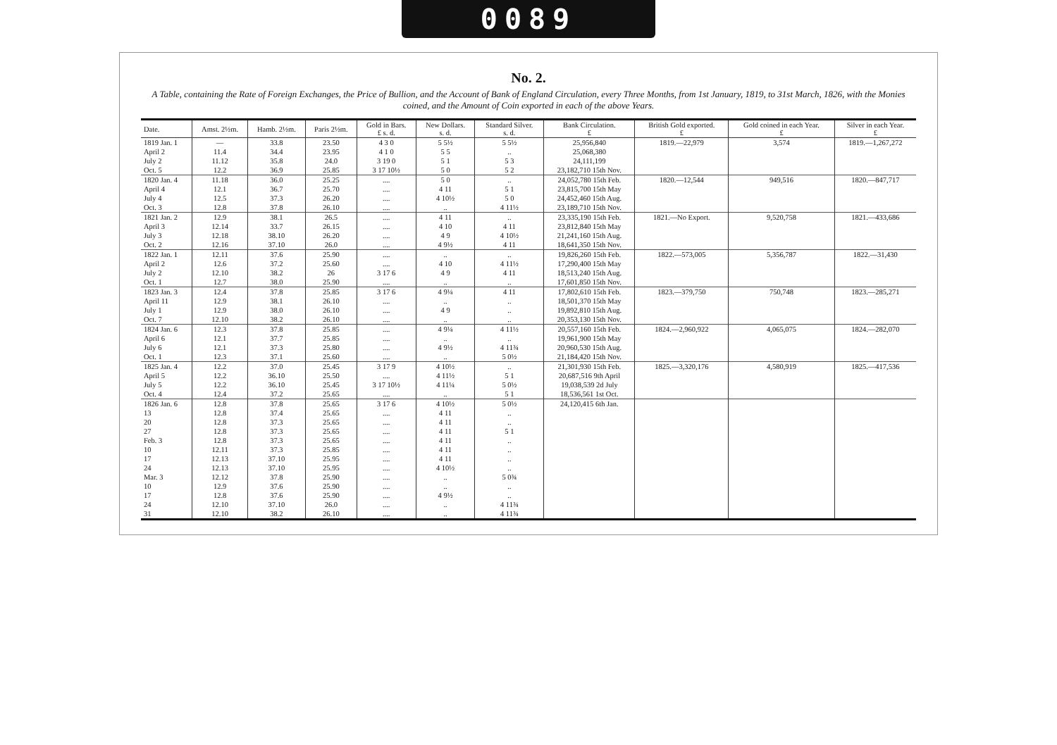0089
No. 2.
A Table, containing the Rate of Foreign Exchanges, the Price of Bullion, and the Account of Bank of England Circulation, every Three Months, from 1st January, 1819, to 31st March, 1826, with the Monies coined, and the Amount of Coin exported in each of the above Years.
| Date. | Amst. 2½m. | Hamb. 2½m. | Paris 2½m. | Gold in Bars. £ s. d. | New Dollars. s. d. | Standard Silver. s. d. | Bank Circulation. £ | British Gold exported. £ | Gold coined in each Year. £ | Silver in each Year. £ |
| --- | --- | --- | --- | --- | --- | --- | --- | --- | --- | --- |
| 1819 Jan. 1 | — | 33.8 | 23.50 | 4 3 0 | 5 5½ | 5 5½ | 25,956,840 | 1819.—22,979 | 3,574 | 1819.—1,267,272 |
| April 2 | 11.4 | 34.4 | 23.95 | 4 1 0 | 5 5 | .. | 25,068,380 | | | |
| July 2 | 11.12 | 35.8 | 24.0 | 3 19 0 | 5 1 | 5 3 | 24,111,199 | | | |
| Oct. 5 | 12.2 | 36.9 | 25.85 | 3 17 10½ | 5 0 | 5 2 | 23,182,710 15th Nov. | | | |
| 1820 Jan. 4 | 11.18 | 36.0 | 25.25 | .... | 5 0 | .. | 24,052,780 15th Feb. | 1820.—12,544 | 949,516 | 1820.—847,717 |
| April 4 | 12.1 | 36.7 | 25.70 | .... | 4 11 | 5 1 | 23,815,700 15th May | | | |
| July 4 | 12.5 | 37.3 | 26.20 | .... | 4 10½ | 5 0 | 24,452,460 15th Aug. | | | |
| Oct. 3 | 12.8 | 37.8 | 26.10 | .... | .. | 4 11½ | 23,189,710 15th Nov. | | | |
| 1821 Jan. 2 | 12.9 | 38.1 | 26.5 | .... | 4 11 | .. | 23,335,190 15th Feb. | 1821.—No Export. | 9,520,758 | 1821.—433,686 |
| April 3 | 12.14 | 33.7 | 26.15 | .... | 4 10 | 4 11 | 23,812,840 15th May | | | |
| July 3 | 12.18 | 38.10 | 26.20 | .... | 4 9 | 4 10½ | 21,241,160 15th Aug. | | | |
| Oct. 2 | 12.16 | 37.10 | 26.0 | .... | 4 9½ | 4 11 | 18,641,350 15th Nov. | | | |
| 1822 Jan. 1 | 12.11 | 37.6 | 25.90 | .... | .. | .. | 19,826,260 15th Feb. | 1822.—573,005 | 5,356,787 | 1822.—31,430 |
| April 2 | 12.6 | 37.2 | 25.60 | .... | 4 10 | 4 11½ | 17,290,400 15th May | | | |
| July 2 | 12.10 | 38.2 | 26 | 3 17 6 | 4 9 | 4 11 | 18,513,240 15th Aug. | | | |
| Oct. 1 | 12.7 | 38.0 | 25.90 | .... | .. | .. | 17,601,850 15th Nov. | | | |
| 1823 Jan. 3 | 12.4 | 37.8 | 25.85 | 3 17 6 | 4 9¼ | 4 11 | 17,802,610 15th Feb. | 1823.—379,750 | 750,748 | 1823.—285,271 |
| April 11 | 12.9 | 38.1 | 26.10 | .... | .. | .. | 18,501,370 15th May | | | |
| July 1 | 12.9 | 38.0 | 26.10 | .... | 4 9 | .. | 19,892,810 15th Aug. | | | |
| Oct. 7 | 12.10 | 38.2 | 26.10 | .... | .. | .. | 20,353,130 15th Nov. | | | |
| 1824 Jan. 6 | 12.3 | 37.8 | 25.85 | .... | 4 9¼ | 4 11½ | 20,557,160 15th Feb. | 1824.—2,960,922 | 4,065,075 | 1824.—282,070 |
| April 6 | 12.1 | 37.7 | 25.85 | .... | .. | .. | 19,961,900 15th May | | | |
| July 6 | 12.1 | 37.3 | 25.80 | .... | 4 9½ | 4 11¾ | 20,960,530 15th Aug. | | | |
| Oct. 1 | 12.3 | 37.1 | 25.60 | .... | .. | 5 0½ | 21,184,420 15th Nov. | | | |
| 1825 Jan. 4 | 12.2 | 37.0 | 25.45 | 3 17 9 | 4 10½ | .. | 21,301,930 15th Feb. | 1825.—3,320,176 | 4,580,919 | 1825.—417,536 |
| April 5 | 12.2 | 36.10 | 25.50 | .... | 4 11½ | 5 1 | 20,687,516 9th April | | | |
| July 5 | 12.2 | 36.10 | 25.45 | 3 17 10½ | 4 11¼ | 5 0½ | 19,038,539 2d July | | | |
| Oct. 4 | 12.4 | 37.2 | 25.65 | .... | .. | 5 1 | 18,536,561 1st Oct. | | | |
| 1826 Jan. 6 | 12.8 | 37.8 | 25.65 | 3 17 6 | 4 10½ | 5 0½ | 24,120,415 6th Jan. | | | |
| 13 | 12.8 | 37.4 | 25.65 | .... | 4 11 | .. | | | | |
| 20 | 12.8 | 37.3 | 25.65 | .... | 4 11 | .. | | | | |
| 27 | 12.8 | 37.3 | 25.65 | .... | 4 11 | 5 1 | | | | |
| Feb. 3 | 12.8 | 37.3 | 25.65 | .... | 4 11 | .. | | | | |
| 10 | 12.11 | 37.3 | 25.85 | .... | 4 11 | .. | | | | |
| 17 | 12.13 | 37.10 | 25.95 | .... | 4 11 | .. | | | | |
| 24 | 12.13 | 37.10 | 25.95 | .... | 4 10½ | .. | | | | |
| Mar. 3 | 12.12 | 37.8 | 25.90 | .... | .. | 5 0¾ | | | | |
| 10 | 12.9 | 37.6 | 25.90 | .... | .. | .. | | | | |
| 17 | 12.8 | 37.6 | 25.90 | .... | 4 9½ | .. | | | | |
| 24 | 12.10 | 37.10 | 26.0 | .... | .. | 4 11¾ | | | | |
| 31 | 12.10 | 38.2 | 26.10 | .... | .. | 4 11¾ | | | | |